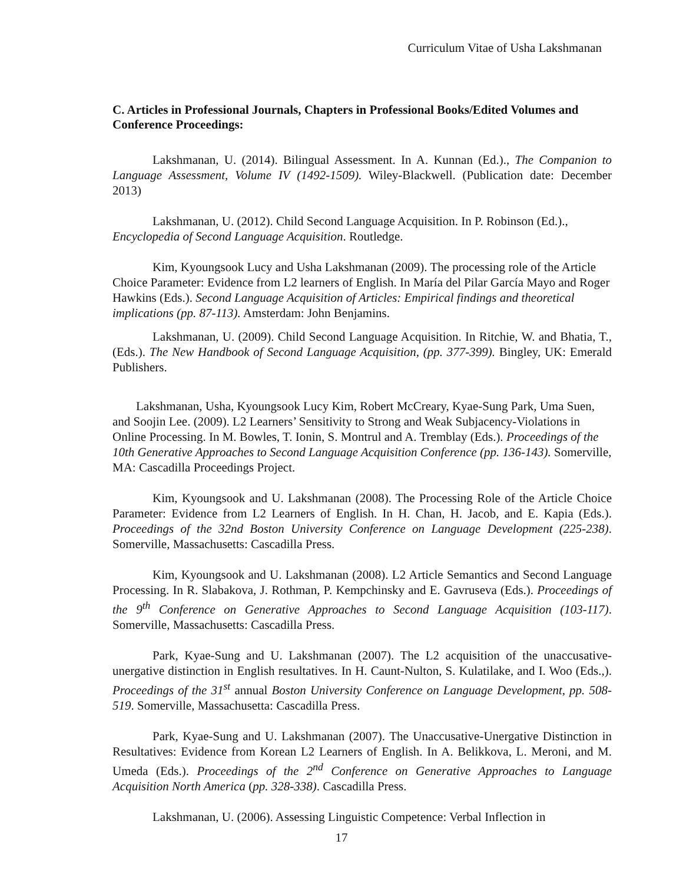Curriculum Vitae of Usha Lakshmanan
C. Articles in Professional Journals, Chapters in Professional Books/Edited Volumes and Conference Proceedings:
Lakshmanan, U. (2014). Bilingual Assessment. In A. Kunnan (Ed.)., The Companion to Language Assessment, Volume IV (1492-1509). Wiley-Blackwell. (Publication date: December 2013)
Lakshmanan, U. (2012). Child Second Language Acquisition. In P. Robinson (Ed.)., Encyclopedia of Second Language Acquisition. Routledge.
Kim, Kyoungsook Lucy and Usha Lakshmanan (2009). The processing role of the Article Choice Parameter: Evidence from L2 learners of English. In María del Pilar García Mayo and Roger Hawkins (Eds.). Second Language Acquisition of Articles: Empirical findings and theoretical implications (pp. 87-113). Amsterdam: John Benjamins.
Lakshmanan, U. (2009). Child Second Language Acquisition. In Ritchie, W. and Bhatia, T., (Eds.). The New Handbook of Second Language Acquisition, (pp. 377-399). Bingley, UK: Emerald Publishers.
Lakshmanan, Usha, Kyoungsook Lucy Kim, Robert McCreary, Kyae-Sung Park, Uma Suen, and Soojin Lee. (2009). L2 Learners’ Sensitivity to Strong and Weak Subjacency-Violations in Online Processing. In M. Bowles, T. Ionin, S. Montrul and A. Tremblay (Eds.). Proceedings of the 10th Generative Approaches to Second Language Acquisition Conference (pp. 136-143). Somerville, MA: Cascadilla Proceedings Project.
Kim, Kyoungsook and U. Lakshmanan (2008). The Processing Role of the Article Choice Parameter: Evidence from L2 Learners of English. In H. Chan, H. Jacob, and E. Kapia (Eds.). Proceedings of the 32nd Boston University Conference on Language Development (225-238). Somerville, Massachusetts: Cascadilla Press.
Kim, Kyoungsook and U. Lakshmanan (2008). L2 Article Semantics and Second Language Processing. In R. Slabakova, J. Rothman, P. Kempchinsky and E. Gavruseva (Eds.). Proceedings of the 9<sup>th</sup> Conference on Generative Approaches to Second Language Acquisition (103-117). Somerville, Massachusetts: Cascadilla Press.
Park, Kyae-Sung and U. Lakshmanan (2007). The L2 acquisition of the unaccusative-unergative distinction in English resultatives. In H. Caunt-Nulton, S. Kulatilake, and I. Woo (Eds.,). Proceedings of the 31<sup>st</sup> annual Boston University Conference on Language Development, pp. 508-519. Somerville, Massachusetta: Cascadilla Press.
Park, Kyae-Sung and U. Lakshmanan (2007). The Unaccusative-Unergative Distinction in Resultatives: Evidence from Korean L2 Learners of English. In A. Belikkova, L. Meroni, and M. Umeda (Eds.). Proceedings of the 2<sup>nd</sup> Conference on Generative Approaches to Language Acquisition North America (pp. 328-338). Cascadilla Press.
Lakshmanan, U. (2006). Assessing Linguistic Competence: Verbal Inflection in
17